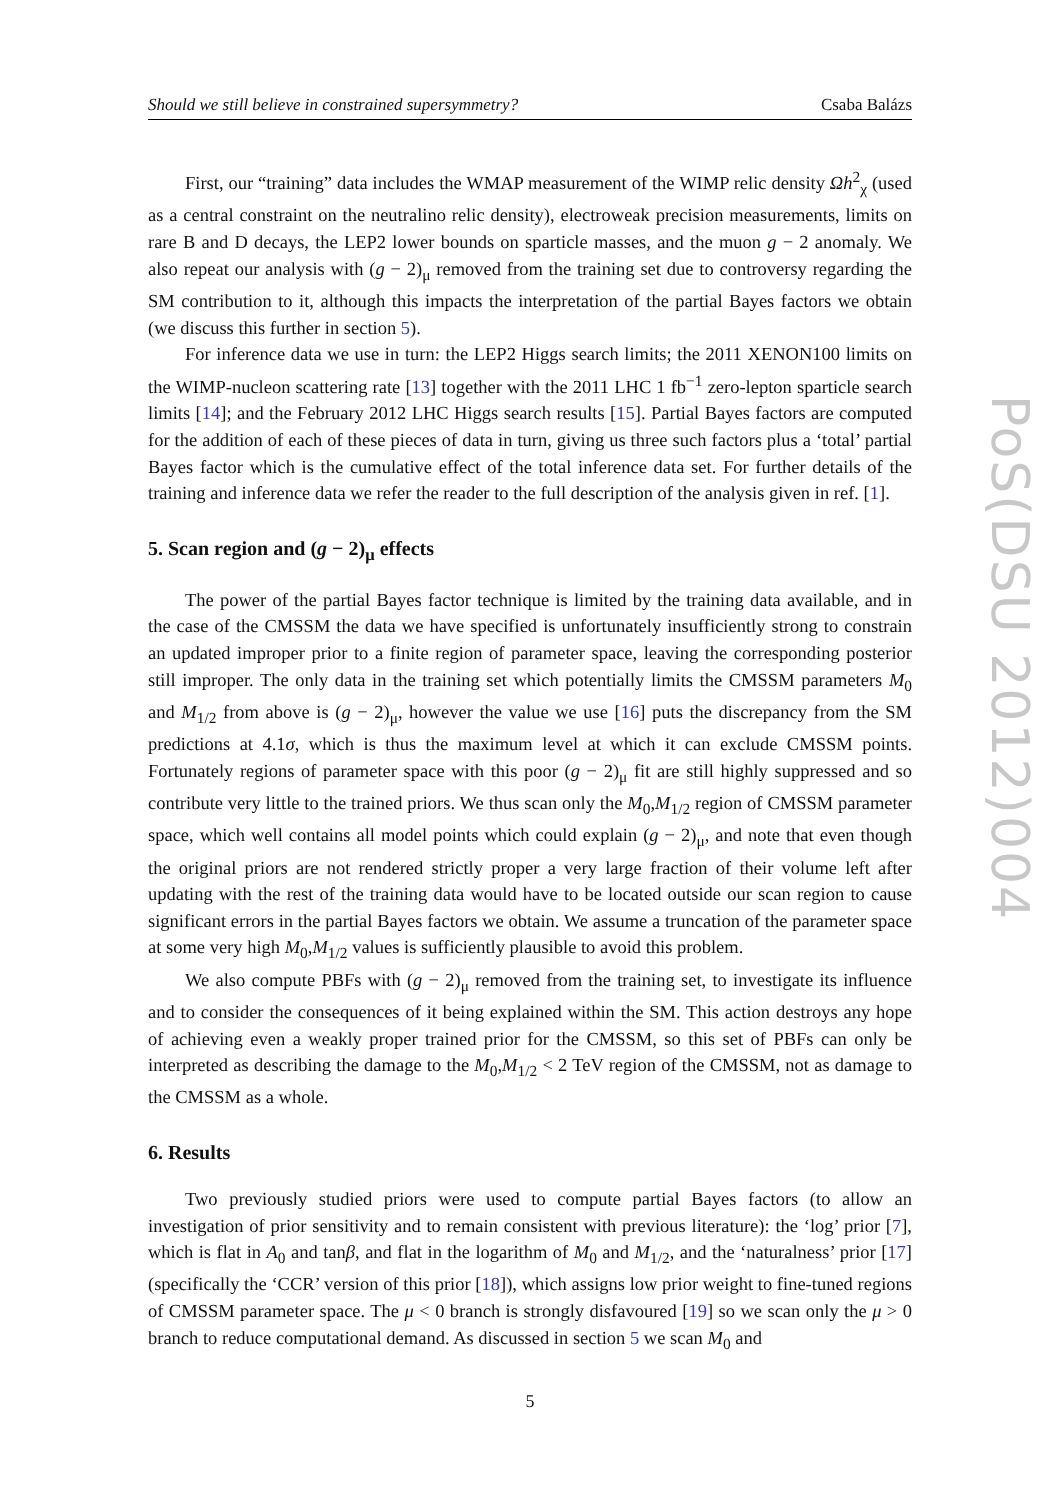Should we still believe in constrained supersymmetry? Csaba Balázs
First, our “training” data includes the WMAP measurement of the WIMP relic density Ωh<sup>2</sup><sub>χ</sub> (used as a central constraint on the neutralino relic density), electroweak precision measurements, limits on rare B and D decays, the LEP2 lower bounds on sparticle masses, and the muon g − 2 anomaly. We also repeat our analysis with (g − 2)<sub>μ</sub> removed from the training set due to controversy regarding the SM contribution to it, although this impacts the interpretation of the partial Bayes factors we obtain (we discuss this further in section 5).
For inference data we use in turn: the LEP2 Higgs search limits; the 2011 XENON100 limits on the WIMP-nucleon scattering rate [13] together with the 2011 LHC 1 fb<sup>−1</sup> zero-lepton sparticle search limits [14]; and the February 2012 LHC Higgs search results [15]. Partial Bayes factors are computed for the addition of each of these pieces of data in turn, giving us three such factors plus a ‘total’ partial Bayes factor which is the cumulative effect of the total inference data set. For further details of the training and inference data we refer the reader to the full description of the analysis given in ref. [1].
5. Scan region and (g − 2)<sub>μ</sub> effects
The power of the partial Bayes factor technique is limited by the training data available, and in the case of the CMSSM the data we have specified is unfortunately insufficiently strong to constrain an updated improper prior to a finite region of parameter space, leaving the corresponding posterior still improper. The only data in the training set which potentially limits the CMSSM parameters M<sub>0</sub> and M<sub>1/2</sub> from above is (g − 2)<sub>μ</sub>, however the value we use [16] puts the discrepancy from the SM predictions at 4.1σ, which is thus the maximum level at which it can exclude CMSSM points. Fortunately regions of parameter space with this poor (g − 2)<sub>μ</sub> fit are still highly suppressed and so contribute very little to the trained priors. We thus scan only the M<sub>0</sub>,M<sub>1/2</sub> region of CMSSM parameter space, which well contains all model points which could explain (g − 2)<sub>μ</sub>, and note that even though the original priors are not rendered strictly proper a very large fraction of their volume left after updating with the rest of the training data would have to be located outside our scan region to cause significant errors in the partial Bayes factors we obtain. We assume a truncation of the parameter space at some very high M<sub>0</sub>,M<sub>1/2</sub> values is sufficiently plausible to avoid this problem.
We also compute PBFs with (g − 2)<sub>μ</sub> removed from the training set, to investigate its influence and to consider the consequences of it being explained within the SM. This action destroys any hope of achieving even a weakly proper trained prior for the CMSSM, so this set of PBFs can only be interpreted as describing the damage to the M<sub>0</sub>,M<sub>1/2</sub> < 2 TeV region of the CMSSM, not as damage to the CMSSM as a whole.
6. Results
Two previously studied priors were used to compute partial Bayes factors (to allow an investigation of prior sensitivity and to remain consistent with previous literature): the ‘log’ prior [7], which is flat in A<sub>0</sub> and tanβ, and flat in the logarithm of M<sub>0</sub> and M<sub>1/2</sub>, and the ‘naturalness’ prior [17] (specifically the ‘CCR’ version of this prior [18]), which assigns low prior weight to fine-tuned regions of CMSSM parameter space. The μ < 0 branch is strongly disfavoured [19] so we scan only the μ > 0 branch to reduce computational demand. As discussed in section 5 we scan M<sub>0</sub> and
5
PoS(DSU 2012)004